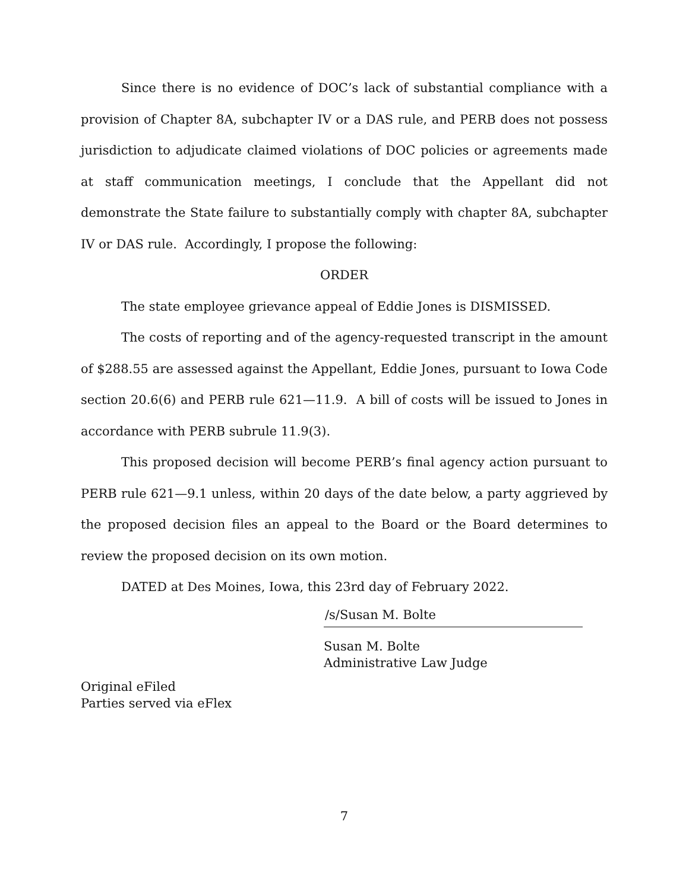Since there is no evidence of DOC’s lack of substantial compliance with a provision of Chapter 8A, subchapter IV or a DAS rule, and PERB does not possess jurisdiction to adjudicate claimed violations of DOC policies or agreements made at staff communication meetings, I conclude that the Appellant did not demonstrate the State failure to substantially comply with chapter 8A, subchapter IV or DAS rule. Accordingly, I propose the following:
ORDER
The state employee grievance appeal of Eddie Jones is DISMISSED.
The costs of reporting and of the agency-requested transcript in the amount of $288.55 are assessed against the Appellant, Eddie Jones, pursuant to Iowa Code section 20.6(6) and PERB rule 621—11.9. A bill of costs will be issued to Jones in accordance with PERB subrule 11.9(3).
This proposed decision will become PERB’s final agency action pursuant to PERB rule 621—9.1 unless, within 20 days of the date below, a party aggrieved by the proposed decision files an appeal to the Board or the Board determines to review the proposed decision on its own motion.
DATED at Des Moines, Iowa, this 23rd day of February 2022.
/s/Susan M. Bolte
Susan M. Bolte
Administrative Law Judge
Original eFiled
Parties served via eFlex
7